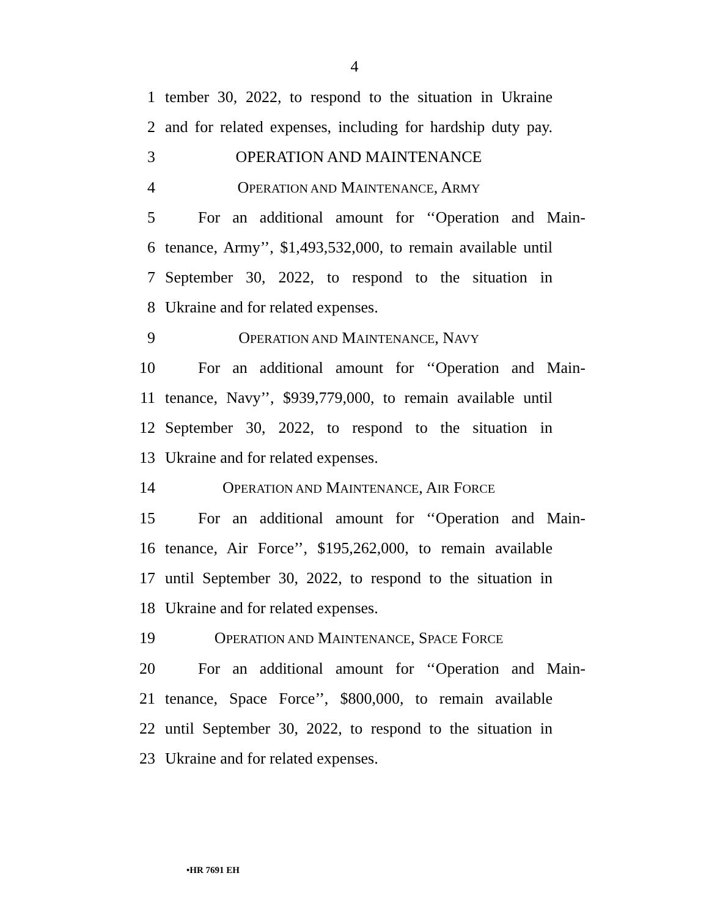4
1 tember 30, 2022, to respond to the situation in Ukraine
2 and for related expenses, including for hardship duty pay.
3 OPERATION AND MAINTENANCE
4 OPERATION AND MAINTENANCE, ARMY
5 For an additional amount for ‘‘Operation and Main-
6 tenance, Army’’, $1,493,532,000, to remain available until
7 September 30, 2022, to respond to the situation in
8 Ukraine and for related expenses.
9 OPERATION AND MAINTENANCE, NAVY
10 For an additional amount for ‘‘Operation and Main-
11 tenance, Navy’’, $939,779,000, to remain available until
12 September 30, 2022, to respond to the situation in
13 Ukraine and for related expenses.
14 OPERATION AND MAINTENANCE, AIR FORCE
15 For an additional amount for ‘‘Operation and Main-
16 tenance, Air Force’’, $195,262,000, to remain available
17 until September 30, 2022, to respond to the situation in
18 Ukraine and for related expenses.
19 OPERATION AND MAINTENANCE, SPACE FORCE
20 For an additional amount for ‘‘Operation and Main-
21 tenance, Space Force’’, $800,000, to remain available
22 until September 30, 2022, to respond to the situation in
23 Ukraine and for related expenses.
•HR 7691 EH